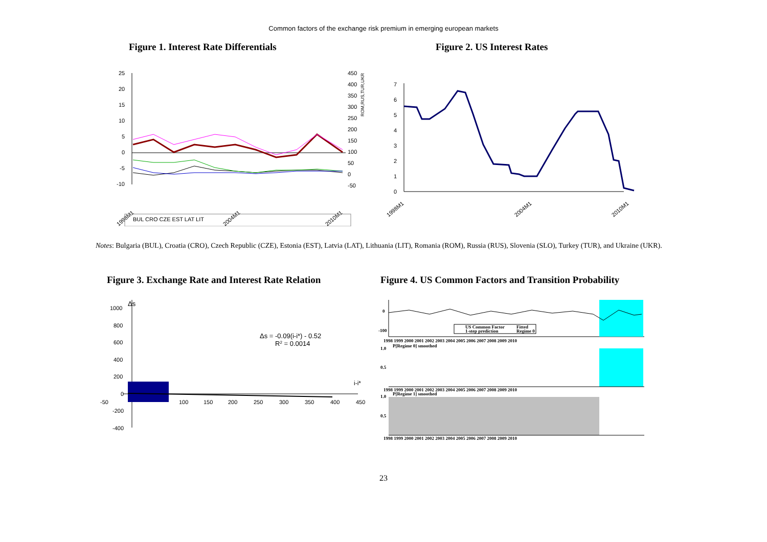Common factors of the exchange risk premium in emerging european markets
Figure 1. Interest Rate Differentials Figure 2. US Interest Rates
25
20
15
10
5
0
-5
-10
450
400
350
300
250
200
150
100
50
0
-50
ROM,RUS,TUR,UKR
1998M1
2004M1
2010M1
BUL CRO CZE EST LAT LIT
7
6
5
4
3
2
1
0
1998M1
2004M1
2010M1
Notes: Bulgaria (BUL), Croatia (CRO), Czech Republic (CZE), Estonia (EST), Latvia (LAT), Lithuania (LIT), Romania (ROM), Russia (RUS), Slovenia (SLO), Turkey (TUR), and Ukraine (UKR).
Figure 3. Exchange Rate and Interest Rate Relation
Figure 4. US Common Factors and Transition Probability
Δs
1000
800
600
400
200
0
-200
-400
-50
100
150
200
250
300
350
400
450
Δs = -0.09(i-i*) - 0.52
R2 = 0.0014
i-i*
0
-100
US Common Factor
Fitted
1-step prediction
Regime 0
1998 1999 2000 2001 2002 2003 2004 2005 2006 2007 2008 2009 2010
P[Regime 0] smoothed
1.0
0.5
1998 1999 2000 2001 2002 2003 2004 2005 2006 2007 2008 2009 2010
P[Regime 1] smoothed
1.0
0.5
1998 1999 2000 2001 2002 2003 2004 2005 2006 2007 2008 2009 2010
23